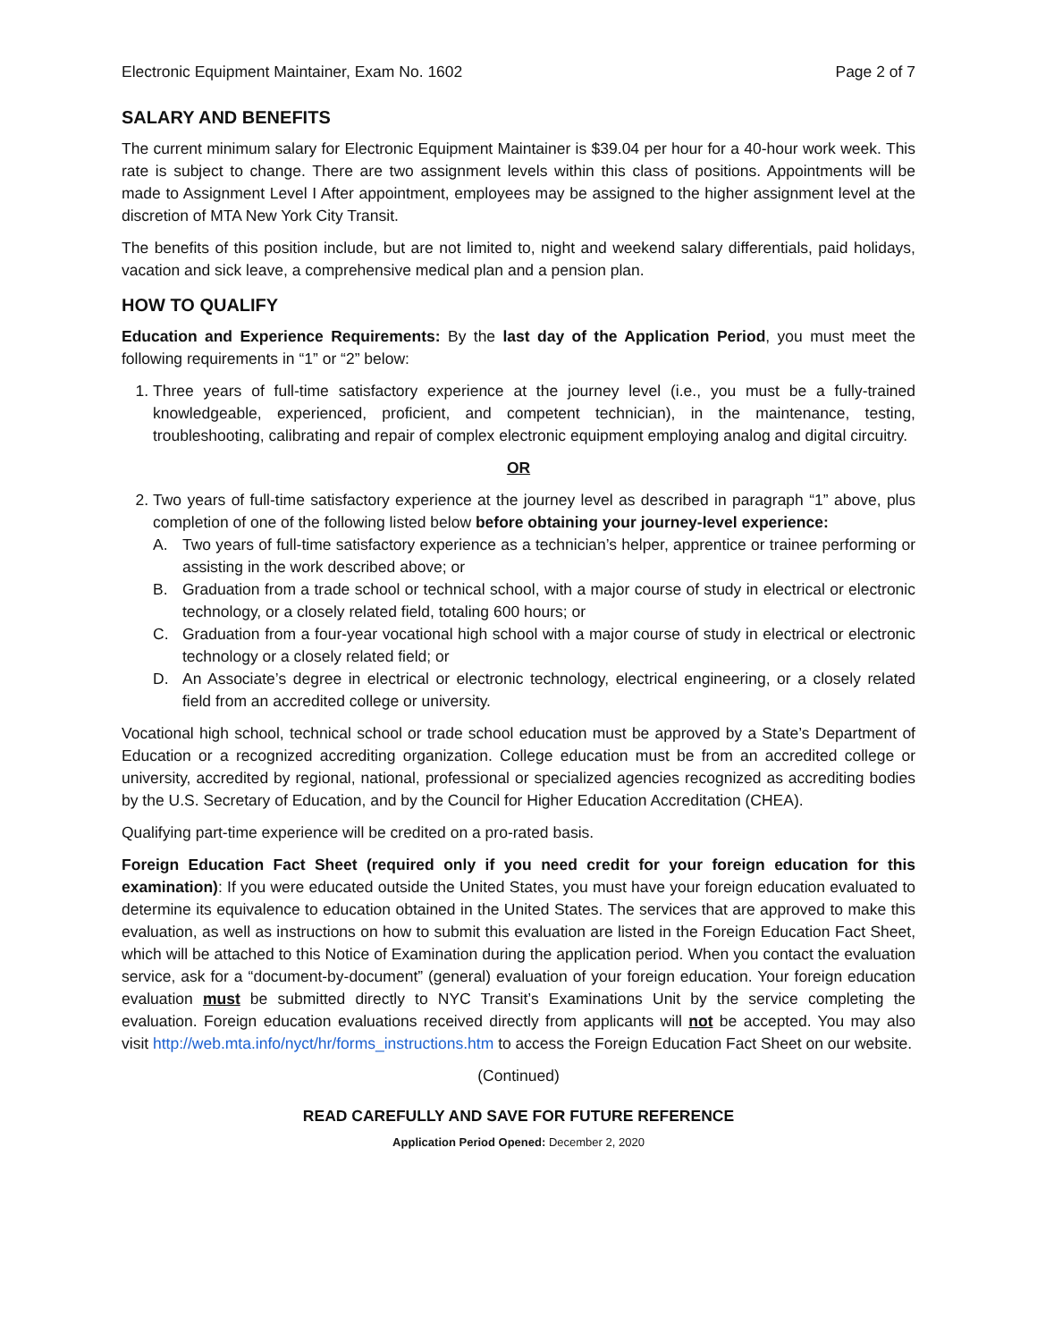Electronic Equipment Maintainer, Exam No. 1602 Page 2 of 7
SALARY AND BENEFITS
The current minimum salary for Electronic Equipment Maintainer is $39.04 per hour for a 40-hour work week. This rate is subject to change. There are two assignment levels within this class of positions. Appointments will be made to Assignment Level I After appointment, employees may be assigned to the higher assignment level at the discretion of MTA New York City Transit.
The benefits of this position include, but are not limited to, night and weekend salary differentials, paid holidays, vacation and sick leave, a comprehensive medical plan and a pension plan.
HOW TO QUALIFY
Education and Experience Requirements: By the last day of the Application Period, you must meet the following requirements in “1” or “2” below:
1. Three years of full-time satisfactory experience at the journey level (i.e., you must be a fully-trained knowledgeable, experienced, proficient, and competent technician), in the maintenance, testing, troubleshooting, calibrating and repair of complex electronic equipment employing analog and digital circuitry.
OR
2. Two years of full-time satisfactory experience at the journey level as described in paragraph “1” above, plus completion of one of the following listed below before obtaining your journey-level experience:
A. Two years of full-time satisfactory experience as a technician’s helper, apprentice or trainee performing or assisting in the work described above; or
B. Graduation from a trade school or technical school, with a major course of study in electrical or electronic technology, or a closely related field, totaling 600 hours; or
C. Graduation from a four-year vocational high school with a major course of study in electrical or electronic technology or a closely related field; or
D. An Associate’s degree in electrical or electronic technology, electrical engineering, or a closely related field from an accredited college or university.
Vocational high school, technical school or trade school education must be approved by a State’s Department of Education or a recognized accrediting organization. College education must be from an accredited college or university, accredited by regional, national, professional or specialized agencies recognized as accrediting bodies by the U.S. Secretary of Education, and by the Council for Higher Education Accreditation (CHEA).
Qualifying part-time experience will be credited on a pro-rated basis.
Foreign Education Fact Sheet (required only if you need credit for your foreign education for this examination): If you were educated outside the United States, you must have your foreign education evaluated to determine its equivalence to education obtained in the United States. The services that are approved to make this evaluation, as well as instructions on how to submit this evaluation are listed in the Foreign Education Fact Sheet, which will be attached to this Notice of Examination during the application period. When you contact the evaluation service, ask for a “document-by-document” (general) evaluation of your foreign education. Your foreign education evaluation must be submitted directly to NYC Transit’s Examinations Unit by the service completing the evaluation. Foreign education evaluations received directly from applicants will not be accepted. You may also visit http://web.mta.info/nyct/hr/forms_instructions.htm to access the Foreign Education Fact Sheet on our website.
(Continued)
READ CAREFULLY AND SAVE FOR FUTURE REFERENCE
Application Period Opened: December 2, 2020